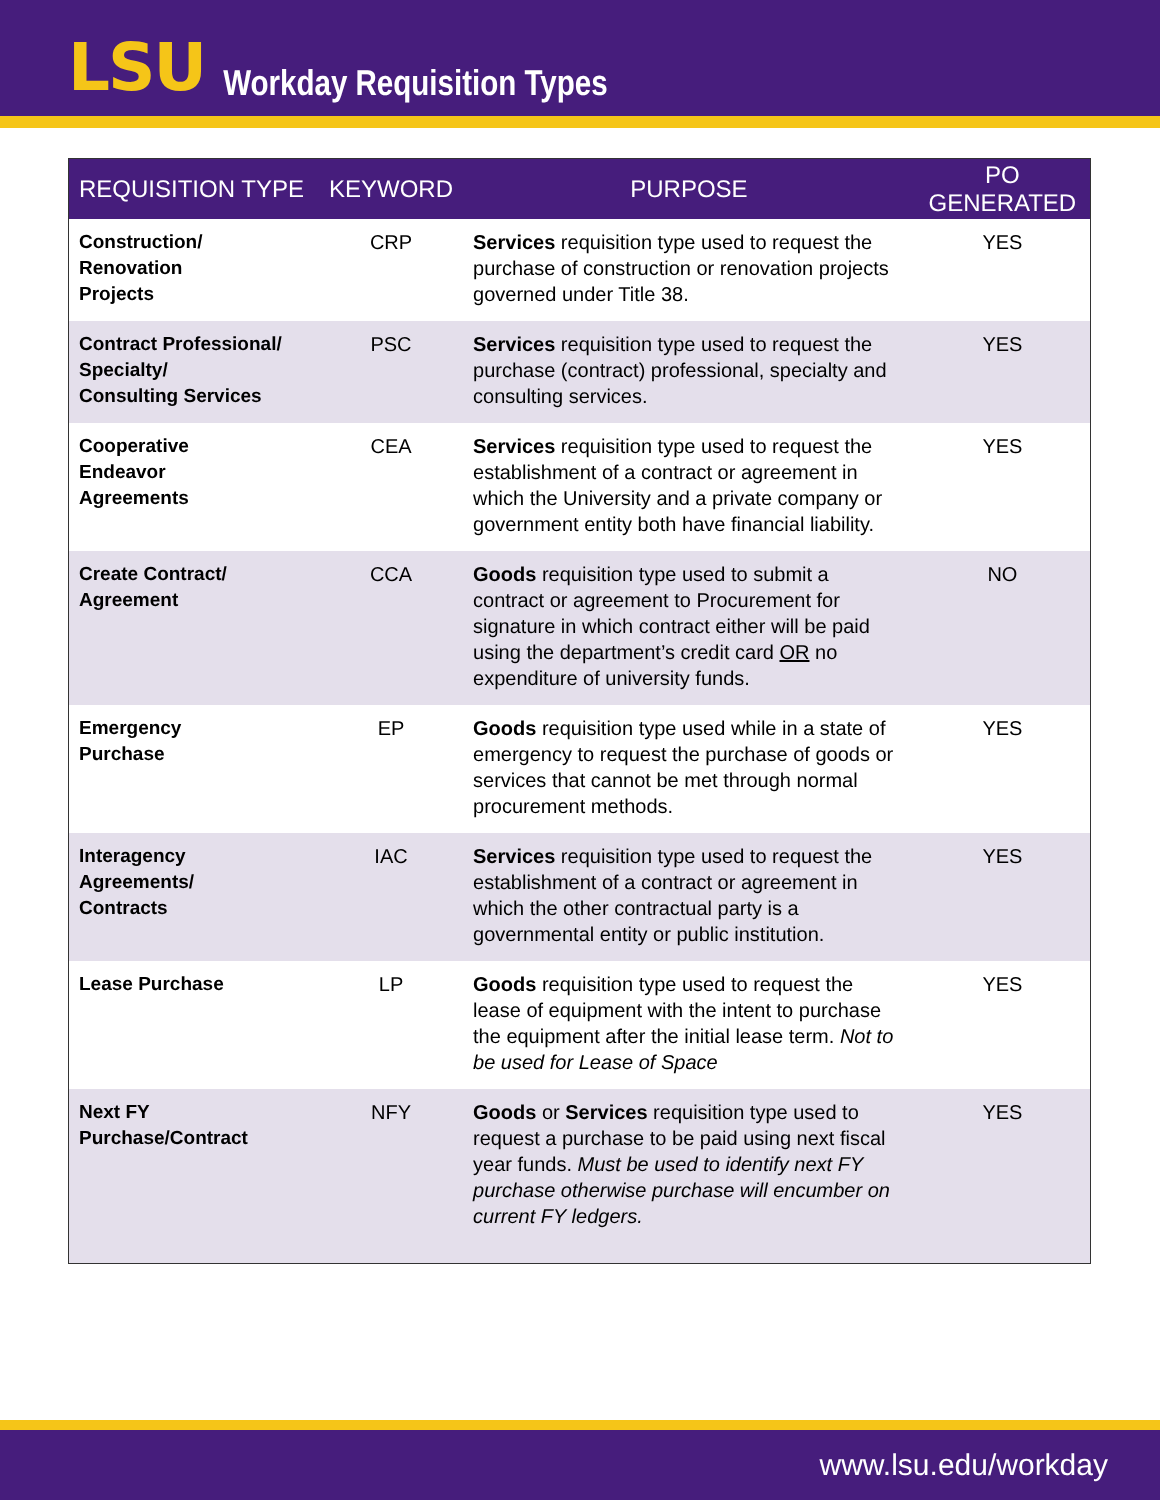LSU
Workday Requisition Types
| REQUISITION TYPE | KEYWORD | PURPOSE | PO GENERATED |
| --- | --- | --- | --- |
| Construction/ Renovation Projects | CRP | Services requisition type used to request the purchase of construction or renovation projects governed under Title 38. | YES |
| Contract Professional/ Specialty/ Consulting Services | PSC | Services requisition type used to request the purchase (contract) professional, specialty and consulting services. | YES |
| Cooperative Endeavor Agreements | CEA | Services requisition type used to request the establishment of a contract or agreement in which the University and a private company or government entity both have financial liability. | YES |
| Create Contract/ Agreement | CCA | Goods requisition type used to submit a contract or agreement to Procurement for signature in which contract either will be paid using the department’s credit card OR no expenditure of university funds. | NO |
| Emergency Purchase | EP | Goods requisition type used while in a state of emergency to request the purchase of goods or services that cannot be met through normal procurement methods. | YES |
| Interagency Agreements/ Contracts | IAC | Services requisition type used to request the establishment of a contract or agreement in which the other contractual party is a governmental entity or public institution. | YES |
| Lease Purchase | LP | Goods requisition type used to request the lease of equipment with the intent to purchase the equipment after the initial lease term. Not to be used for Lease of Space | YES |
| Next FY Purchase/Contract | NFY | Goods or Services requisition type used to request a purchase to be paid using next fiscal year funds. Must be used to identify next FY purchase otherwise purchase will encumber on current FY ledgers. | YES |
www.lsu.edu/workday